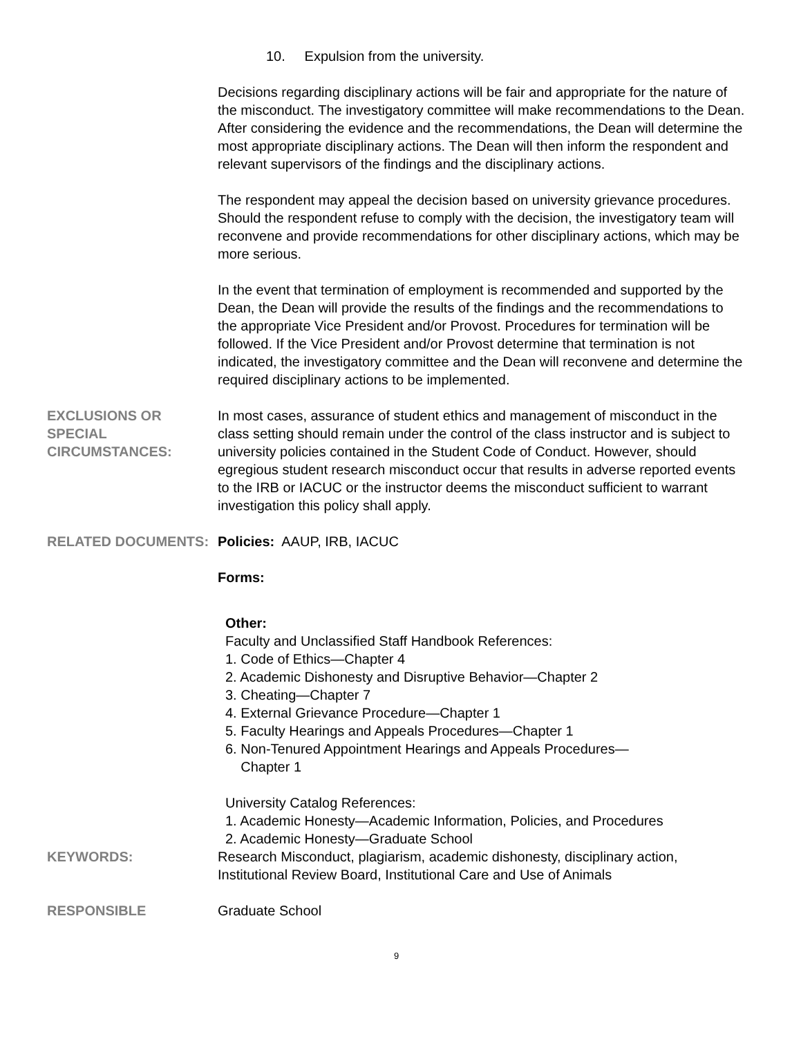10. Expulsion from the university.
Decisions regarding disciplinary actions will be fair and appropriate for the nature of the misconduct. The investigatory committee will make recommendations to the Dean. After considering the evidence and the recommendations, the Dean will determine the most appropriate disciplinary actions. The Dean will then inform the respondent and relevant supervisors of the findings and the disciplinary actions.
The respondent may appeal the decision based on university grievance procedures. Should the respondent refuse to comply with the decision, the investigatory team will reconvene and provide recommendations for other disciplinary actions, which may be more serious.
In the event that termination of employment is recommended and supported by the Dean, the Dean will provide the results of the findings and the recommendations to the appropriate Vice President and/or Provost. Procedures for termination will be followed. If the Vice President and/or Provost determine that termination is not indicated, the investigatory committee and the Dean will reconvene and determine the required disciplinary actions to be implemented.
EXCLUSIONS OR SPECIAL CIRCUMSTANCES:
In most cases, assurance of student ethics and management of misconduct in the class setting should remain under the control of the class instructor and is subject to university policies contained in the Student Code of Conduct. However, should egregious student research misconduct occur that results in adverse reported events to the IRB or IACUC or the instructor deems the misconduct sufficient to warrant investigation this policy shall apply.
RELATED DOCUMENTS: Policies: AAUP, IRB, IACUC
Forms:
Other:
Faculty and Unclassified Staff Handbook References:
1. Code of Ethics—Chapter 4
2. Academic Dishonesty and Disruptive Behavior—Chapter 2
3. Cheating—Chapter 7
4. External Grievance Procedure—Chapter 1
5. Faculty Hearings and Appeals Procedures—Chapter 1
6. Non-Tenured Appointment Hearings and Appeals Procedures—
Chapter 1
University Catalog References:
1. Academic Honesty—Academic Information, Policies, and Procedures
2. Academic Honesty—Graduate School
KEYWORDS: Research Misconduct, plagiarism, academic dishonesty, disciplinary action, Institutional Review Board, Institutional Care and Use of Animals
RESPONSIBLE Graduate School
9